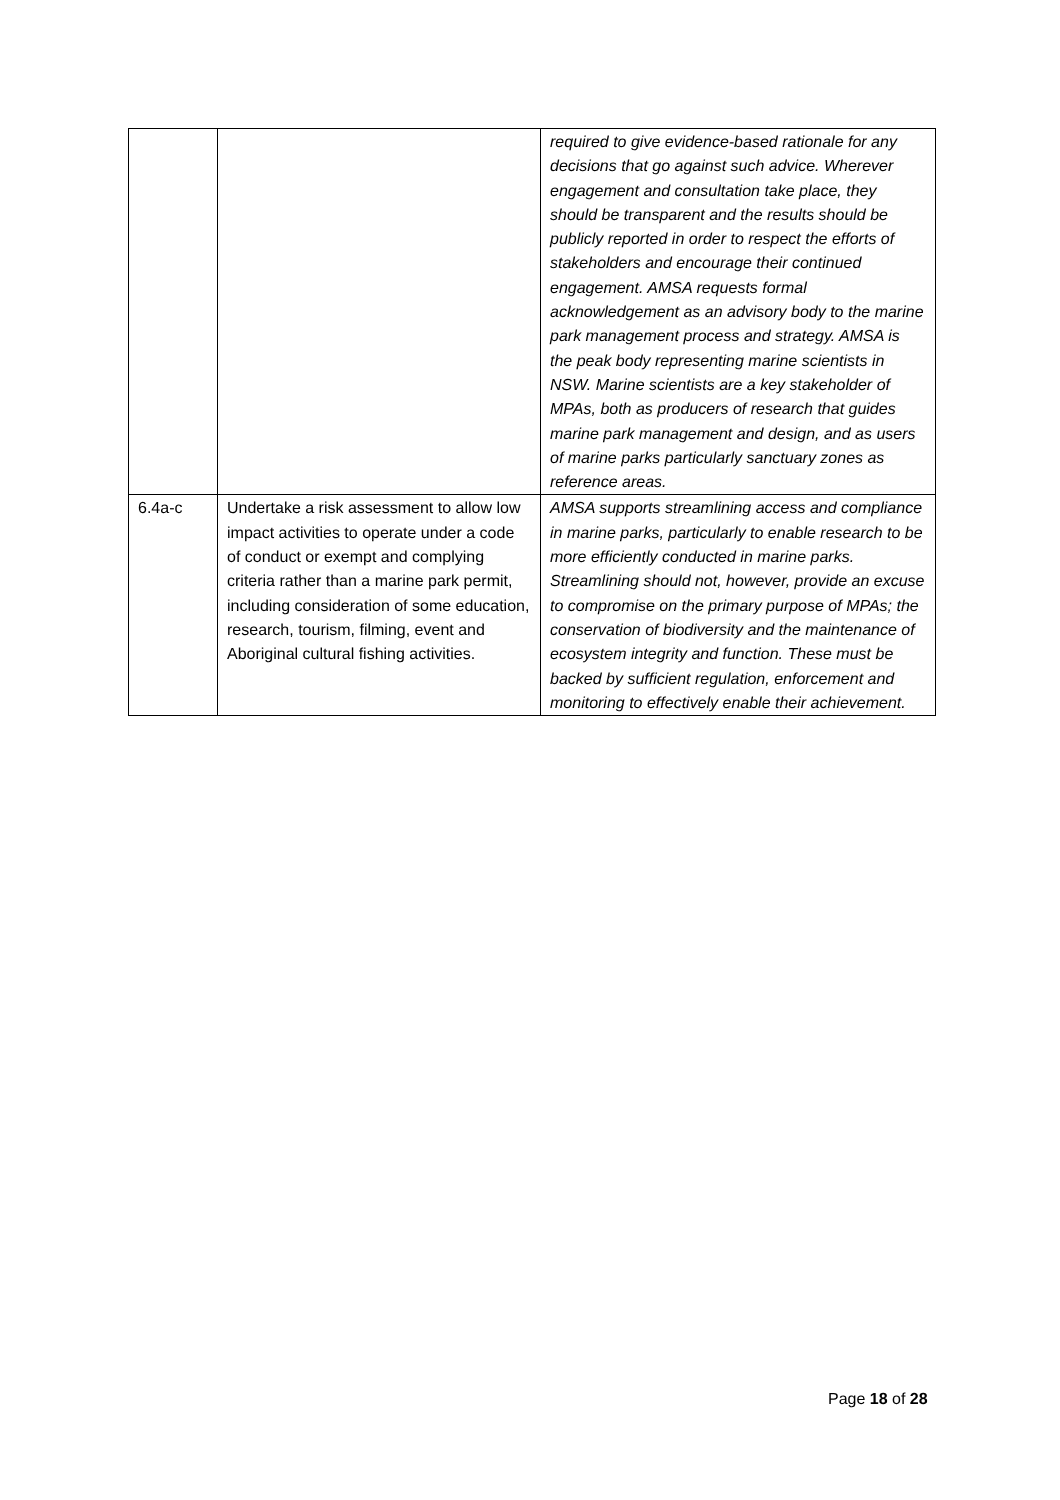| | | required to give evidence-based rationale for any decisions that go against such advice. Wherever engagement and consultation take place, they should be transparent and the results should be publicly reported in order to respect the efforts of stakeholders and encourage their continued engagement. AMSA requests formal acknowledgement as an advisory body to the marine park management process and strategy. AMSA is the peak body representing marine scientists in NSW. Marine scientists are a key stakeholder of MPAs, both as producers of research that guides marine park management and design, and as users of marine parks particularly sanctuary zones as reference areas. |
| 6.4a-c | Undertake a risk assessment to allow low impact activities to operate under a code of conduct or exempt and complying criteria rather than a marine park permit, including consideration of some education, research, tourism, filming, event and Aboriginal cultural fishing activities. | AMSA supports streamlining access and compliance in marine parks, particularly to enable research to be more efficiently conducted in marine parks. Streamlining should not, however, provide an excuse to compromise on the primary purpose of MPAs; the conservation of biodiversity and the maintenance of ecosystem integrity and function. These must be backed by sufficient regulation, enforcement and monitoring to effectively enable their achievement. |
Page 18 of 28